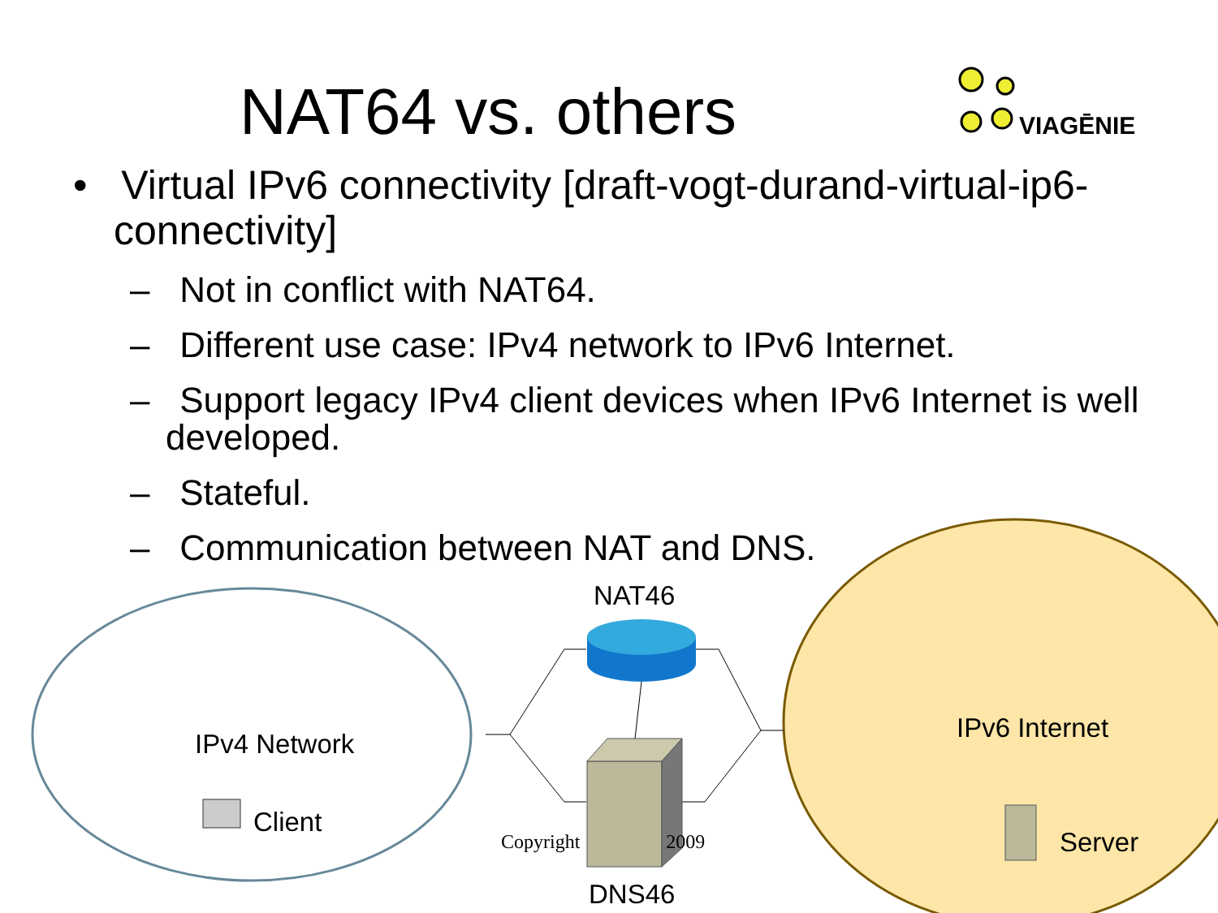NAT64 vs. others VIAGĒNIE
• Virtual IPv6 connectivity [draft-vogt-durand-virtual-ip6-connectivity]
– Not in conflict with NAT64.
– Different use case: IPv4 network to IPv6 Internet.
– Support legacy IPv4 client devices when IPv6 Internet is well developed.
– Stateful.
– Communication between NAT and DNS.
NAT46
IPv4 Network
Client
IPv6 Internet
Server
DNS46
Copyright 2009